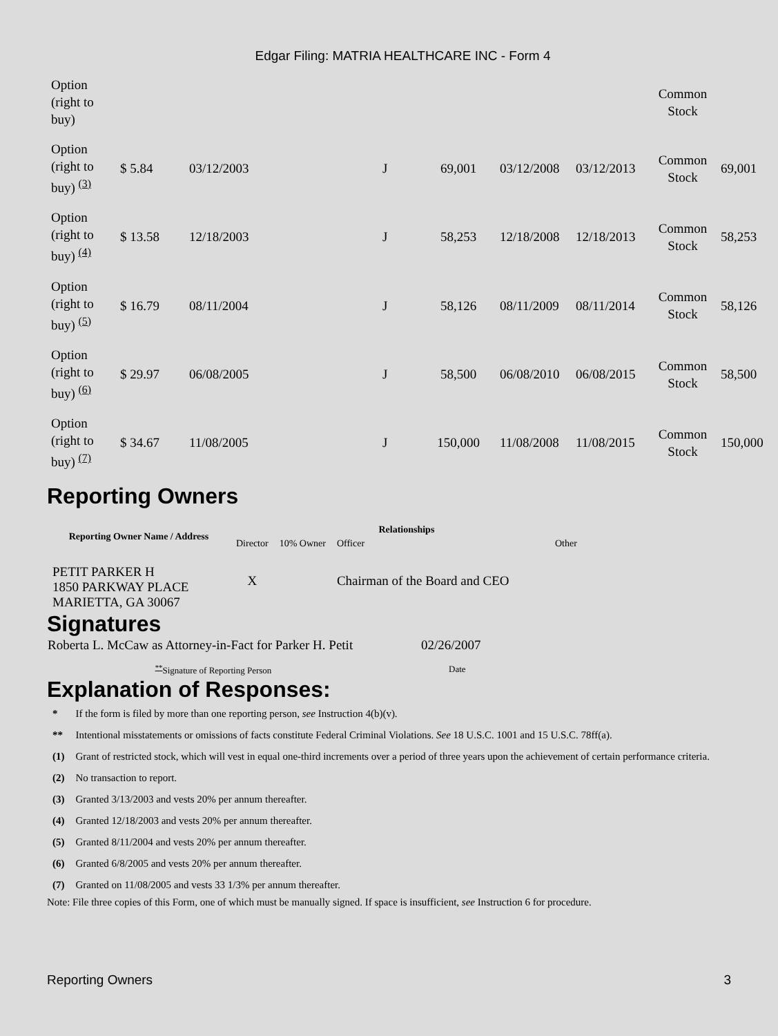Edgar Filing: MATRIA HEALTHCARE INC - Form 4
| Option (right to buy) | | | | | | | Common Stock | |
| Option (right to buy) <sup>(3)</sup> | $ 5.84 | 03/12/2003 | J | 69,001 | 03/12/2008 | 03/12/2013 | Common Stock | 69,001 |
| Option (right to buy) <sup>(4)</sup> | $ 13.58 | 12/18/2003 | J | 58,253 | 12/18/2008 | 12/18/2013 | Common Stock | 58,253 |
| Option (right to buy) <sup>(5)</sup> | $ 16.79 | 08/11/2004 | J | 58,126 | 08/11/2009 | 08/11/2014 | Common Stock | 58,126 |
| Option (right to buy) <sup>(6)</sup> | $ 29.97 | 06/08/2005 | J | 58,500 | 06/08/2010 | 06/08/2015 | Common Stock | 58,500 |
| Option (right to buy) <sup>(7)</sup> | $ 34.67 | 11/08/2005 | J | 150,000 | 11/08/2008 | 11/08/2015 | Common Stock | 150,000 |
Reporting Owners
| Reporting Owner Name / Address | Relationships | | | |
| --- | --- | --- | --- | --- |
| | Director | 10% Owner | Officer | Other |
| PETIT PARKER H 1850 PARKWAY PLACE MARIETTA, GA 30067 | X | | Chairman of the Board and CEO | |
Signatures
| Roberta L. McCaw as Attorney-in-Fact for Parker H. Petit | 02/26/2007 |
| <sup>**</sup> Signature of Reporting Person | Date |
Explanation of Responses:
| * | If the form is filed by more than one reporting person, see Instruction 4(b)(v). |
| ** | Intentional misstatements or omissions of facts constitute Federal Criminal Violations. See 18 U.S.C. 1001 and 15 U.S.C. 78ff(a). |
| (1) | Grant of restricted stock, which will vest in equal one-third increments over a period of three years upon the achievement of certain performance criteria. |
| (2) | No transaction to report. |
| (3) | Granted 3/13/2003 and vests 20% per annum thereafter. |
| (4) | Granted 12/18/2003 and vests 20% per annum thereafter. |
| (5) | Granted 8/11/2004 and vests 20% per annum thereafter. |
| (6) | Granted 6/8/2005 and vests 20% per annum thereafter. |
| (7) | Granted on 11/08/2005 and vests 33 1/3% per annum thereafter. |
Note: File three copies of this Form, one of which must be manually signed. If space is insufficient, see Instruction 6 for procedure.
Reporting Owners 3